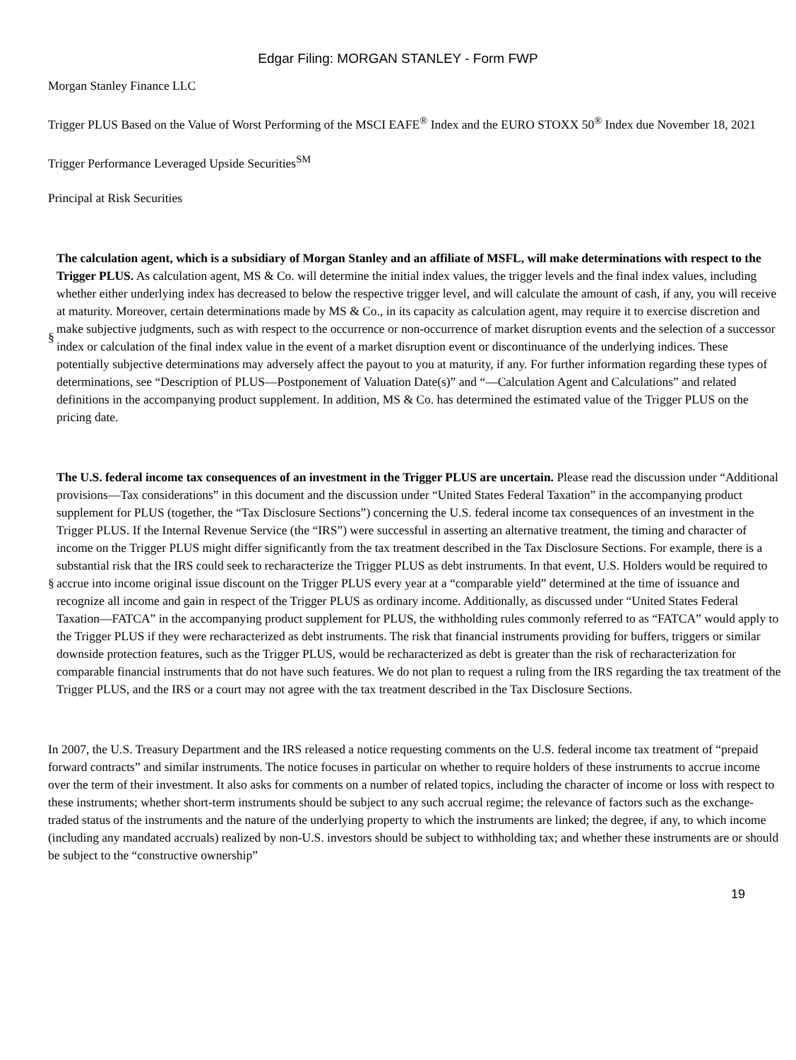Edgar Filing: MORGAN STANLEY - Form FWP
Morgan Stanley Finance LLC
Trigger PLUS Based on the Value of Worst Performing of the MSCI EAFE<sup>®</sup> Index and the EURO STOXX 50<sup>®</sup> Index due November 18, 2021
Trigger Performance Leveraged Upside Securities<sup>SM</sup>
Principal at Risk Securities
§
The calculation agent, which is a subsidiary of Morgan Stanley and an affiliate of MSFL, will make determinations with respect to the Trigger PLUS. As calculation agent, MS & Co. will determine the initial index values, the trigger levels and the final index values, including whether either underlying index has decreased to below the respective trigger level, and will calculate the amount of cash, if any, you will receive at maturity. Moreover, certain determinations made by MS & Co., in its capacity as calculation agent, may require it to exercise discretion and make subjective judgments, such as with respect to the occurrence or non-occurrence of market disruption events and the selection of a successor index or calculation of the final index value in the event of a market disruption event or discontinuance of the underlying indices. These potentially subjective determinations may adversely affect the payout to you at maturity, if any. For further information regarding these types of determinations, see “Description of PLUS—Postponement of Valuation Date(s)” and “—Calculation Agent and Calculations” and related definitions in the accompanying product supplement. In addition, MS & Co. has determined the estimated value of the Trigger PLUS on the pricing date.
§
The U.S. federal income tax consequences of an investment in the Trigger PLUS are uncertain. Please read the discussion under “Additional provisions—Tax considerations” in this document and the discussion under “United States Federal Taxation” in the accompanying product supplement for PLUS (together, the “Tax Disclosure Sections”) concerning the U.S. federal income tax consequences of an investment in the Trigger PLUS. If the Internal Revenue Service (the “IRS”) were successful in asserting an alternative treatment, the timing and character of income on the Trigger PLUS might differ significantly from the tax treatment described in the Tax Disclosure Sections. For example, there is a substantial risk that the IRS could seek to recharacterize the Trigger PLUS as debt instruments. In that event, U.S. Holders would be required to accrue into income original issue discount on the Trigger PLUS every year at a “comparable yield” determined at the time of issuance and recognize all income and gain in respect of the Trigger PLUS as ordinary income. Additionally, as discussed under “United States Federal Taxation—FATCA” in the accompanying product supplement for PLUS, the withholding rules commonly referred to as “FATCA” would apply to the Trigger PLUS if they were recharacterized as debt instruments. The risk that financial instruments providing for buffers, triggers or similar downside protection features, such as the Trigger PLUS, would be recharacterized as debt is greater than the risk of recharacterization for comparable financial instruments that do not have such features. We do not plan to request a ruling from the IRS regarding the tax treatment of the Trigger PLUS, and the IRS or a court may not agree with the tax treatment described in the Tax Disclosure Sections.
In 2007, the U.S. Treasury Department and the IRS released a notice requesting comments on the U.S. federal income tax treatment of “prepaid forward contracts” and similar instruments. The notice focuses in particular on whether to require holders of these instruments to accrue income over the term of their investment. It also asks for comments on a number of related topics, including the character of income or loss with respect to these instruments; whether short-term instruments should be subject to any such accrual regime; the relevance of factors such as the exchange-traded status of the instruments and the nature of the underlying property to which the instruments are linked; the degree, if any, to which income (including any mandated accruals) realized by non-U.S. investors should be subject to withholding tax; and whether these instruments are or should be subject to the “constructive ownership”
19